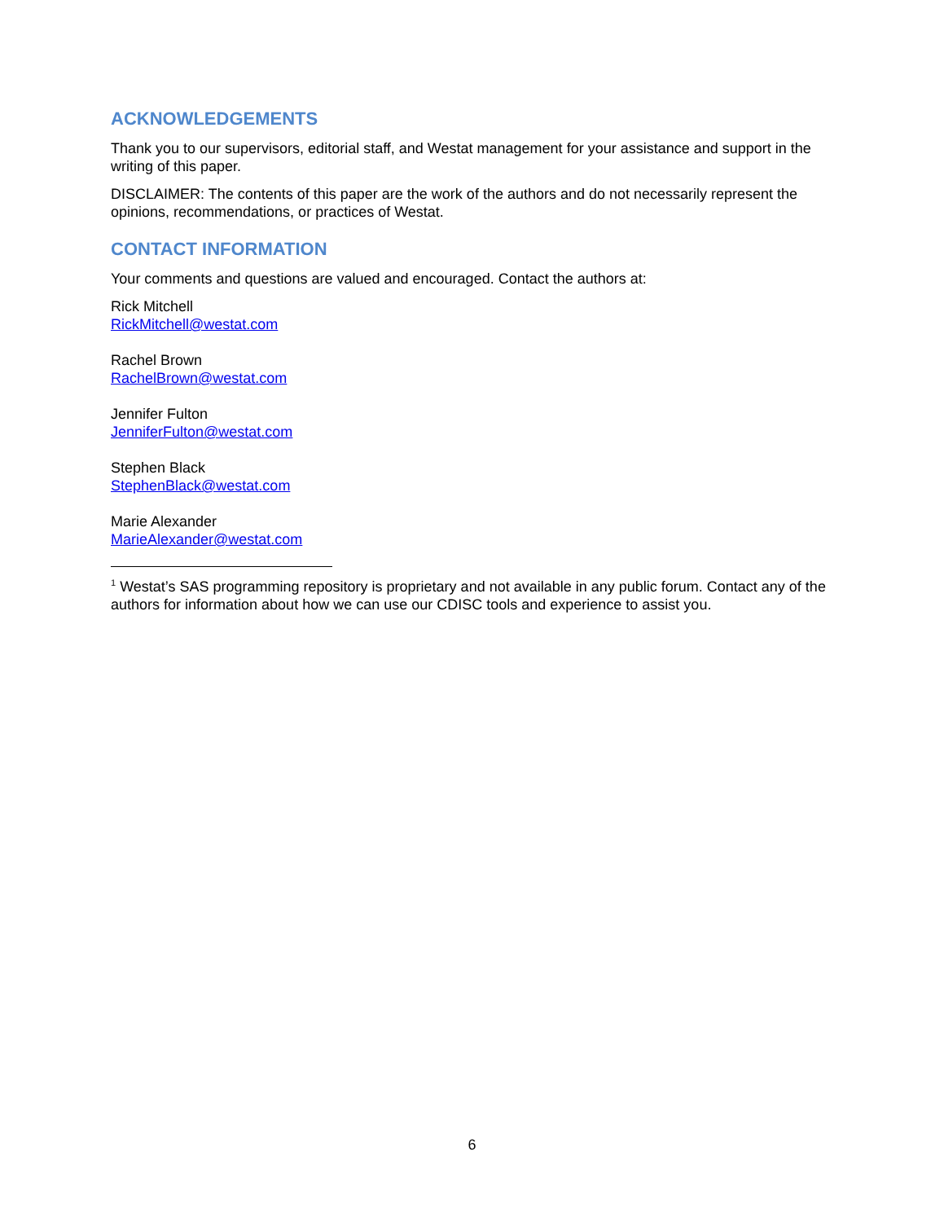ACKNOWLEDGEMENTS
Thank you to our supervisors, editorial staff, and Westat management for your assistance and support in the writing of this paper.
DISCLAIMER: The contents of this paper are the work of the authors and do not necessarily represent the opinions, recommendations, or practices of Westat.
CONTACT INFORMATION
Your comments and questions are valued and encouraged. Contact the authors at:
Rick Mitchell
RickMitchell@westat.com
Rachel Brown
RachelBrown@westat.com
Jennifer Fulton
JenniferFulton@westat.com
Stephen Black
StephenBlack@westat.com
Marie Alexander
MarieAlexander@westat.com
<sup>1</sup> Westat’s SAS programming repository is proprietary and not available in any public forum. Contact any of the authors for information about how we can use our CDISC tools and experience to assist you.
6